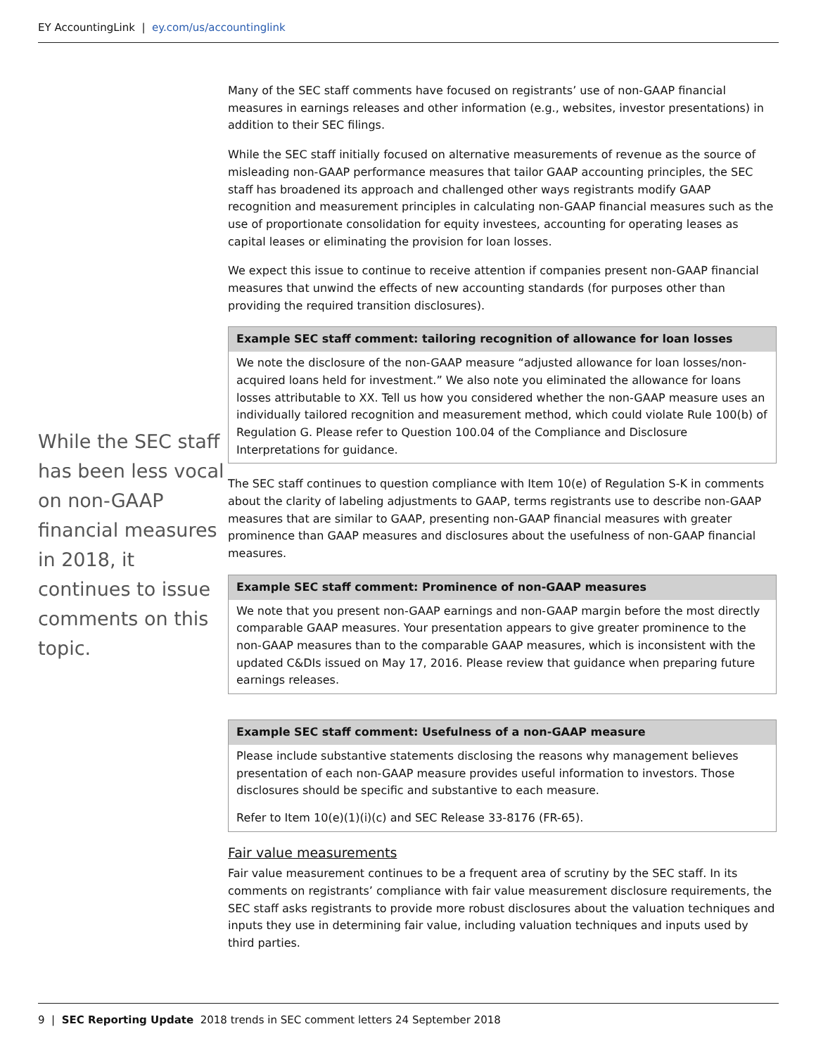EY AccountingLink | ey.com/us/accountinglink
While the SEC staff has been less vocal on non-GAAP financial measures in 2018, it continues to issue comments on this topic.
Many of the SEC staff comments have focused on registrants’ use of non-GAAP financial measures in earnings releases and other information (e.g., websites, investor presentations) in addition to their SEC filings.
While the SEC staff initially focused on alternative measurements of revenue as the source of misleading non-GAAP performance measures that tailor GAAP accounting principles, the SEC staff has broadened its approach and challenged other ways registrants modify GAAP recognition and measurement principles in calculating non-GAAP financial measures such as the use of proportionate consolidation for equity investees, accounting for operating leases as capital leases or eliminating the provision for loan losses.
We expect this issue to continue to receive attention if companies present non-GAAP financial measures that unwind the effects of new accounting standards (for purposes other than providing the required transition disclosures).
Example SEC staff comment: tailoring recognition of allowance for loan losses
We note the disclosure of the non-GAAP measure “adjusted allowance for loan losses/non-acquired loans held for investment.” We also note you eliminated the allowance for loans losses attributable to XX. Tell us how you considered whether the non-GAAP measure uses an individually tailored recognition and measurement method, which could violate Rule 100(b) of Regulation G. Please refer to Question 100.04 of the Compliance and Disclosure Interpretations for guidance.
The SEC staff continues to question compliance with Item 10(e) of Regulation S-K in comments about the clarity of labeling adjustments to GAAP, terms registrants use to describe non-GAAP measures that are similar to GAAP, presenting non-GAAP financial measures with greater prominence than GAAP measures and disclosures about the usefulness of non-GAAP financial measures.
Example SEC staff comment: Prominence of non-GAAP measures
We note that you present non-GAAP earnings and non-GAAP margin before the most directly comparable GAAP measures. Your presentation appears to give greater prominence to the non-GAAP measures than to the comparable GAAP measures, which is inconsistent with the updated C&DIs issued on May 17, 2016. Please review that guidance when preparing future earnings releases.
Example SEC staff comment: Usefulness of a non-GAAP measure
Please include substantive statements disclosing the reasons why management believes presentation of each non-GAAP measure provides useful information to investors. Those disclosures should be specific and substantive to each measure.
Refer to Item 10(e)(1)(i)(c) and SEC Release 33-8176 (FR-65).
Fair value measurements
Fair value measurement continues to be a frequent area of scrutiny by the SEC staff. In its comments on registrants’ compliance with fair value measurement disclosure requirements, the SEC staff asks registrants to provide more robust disclosures about the valuation techniques and inputs they use in determining fair value, including valuation techniques and inputs used by third parties.
9 | SEC Reporting Update 2018 trends in SEC comment letters 24 September 2018